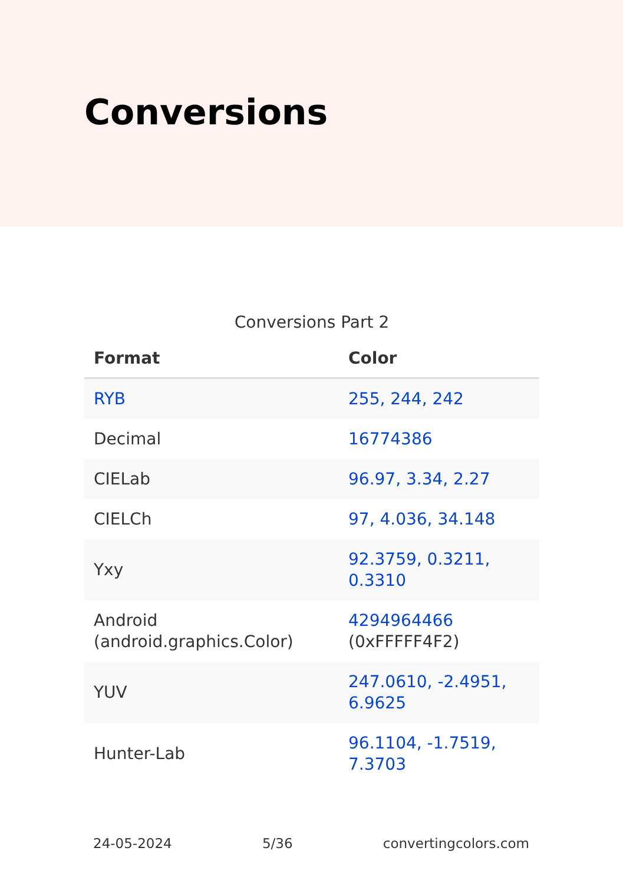Conversions
Conversions Part 2
| Format | Color |
| --- | --- |
| RYB | 255, 244, 242 |
| Decimal | 16774386 |
| CIELab | 96.97, 3.34, 2.27 |
| CIELCh | 97, 4.036, 34.148 |
| Yxy | 92.3759, 0.3211, 0.3310 |
| Android (android.graphics.Color) | 4294964466 (0xFFFFF4F2) |
| YUV | 247.0610, -2.4951, 6.9625 |
| Hunter-Lab | 96.1104, -1.7519, 7.3703 |
24-05-2024 5/36 convertingcolors.com